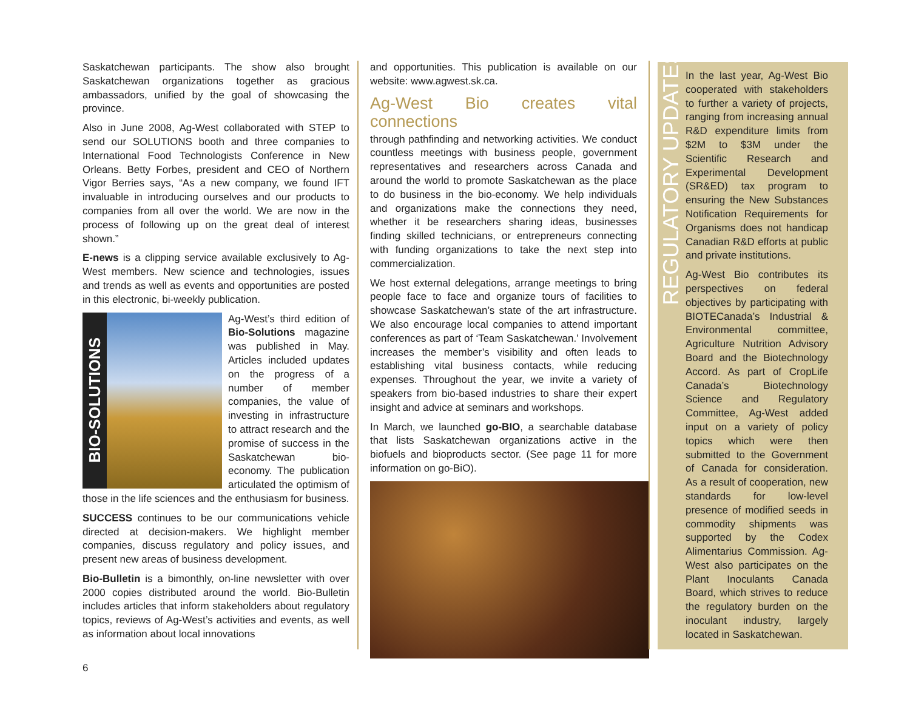Saskatchewan participants. The show also brought Saskatchewan organizations together as gracious ambassadors, unified by the goal of showcasing the province.
Also in June 2008, Ag-West collaborated with STEP to send our SOLUTIONS booth and three companies to International Food Technologists Conference in New Orleans. Betty Forbes, president and CEO of Northern Vigor Berries says, “As a new company, we found IFT invaluable in introducing ourselves and our products to companies from all over the world. We are now in the process of following up on the great deal of interest shown.”
E-news is a clipping service available exclusively to Ag-West members. New science and technologies, issues and trends as well as events and opportunities are posted in this electronic, bi-weekly publication.
BIO-SOLUTIONS Ag-West’s third edition of Bio-Solutions magazine was published in May. Articles included updates on the progress of a number of member companies, the value of investing in infrastructure to attract research and the promise of success in the Saskatchewan bio-economy. The publication articulated the optimism of those in the life sciences and the enthusiasm for business.
SUCCESS continues to be our communications vehicle directed at decision-makers. We highlight member companies, discuss regulatory and policy issues, and present new areas of business development.
Bio-Bulletin is a bimonthly, on-line newsletter with over 2000 copies distributed around the world. Bio-Bulletin includes articles that inform stakeholders about regulatory topics, reviews of Ag-West’s activities and events, as well as information about local innovations
and opportunities. This publication is available on our website: www.agwest.sk.ca.
Ag-West Bio creates vital connections
through pathfinding and networking activities. We conduct countless meetings with business people, government representatives and researchers across Canada and around the world to promote Saskatchewan as the place to do business in the bio-economy. We help individuals and organizations make the connections they need, whether it be researchers sharing ideas, businesses finding skilled technicians, or entrepreneurs connecting with funding organizations to take the next step into commercialization.
We host external delegations, arrange meetings to bring people face to face and organize tours of facilities to showcase Saskatchewan’s state of the art infrastructure. We also encourage local companies to attend important conferences as part of ‘Team Saskatchewan.’ Involvement increases the member’s visibility and often leads to establishing vital business contacts, while reducing expenses. Throughout the year, we invite a variety of speakers from bio-based industries to share their expert insight and advice at seminars and workshops.
In March, we launched go-BIO, a searchable database that lists Saskatchewan organizations active in the biofuels and bioproducts sector. (See page 11 for more information on go-BiO).
REGULATORY UPDATES
In the last year, Ag-West Bio cooperated with stakeholders to further a variety of projects, ranging from increasing annual R&D expenditure limits from $2M to $3M under the Scientific Research and Experimental Development (SR&ED) tax program to ensuring the New Substances Notification Requirements for Organisms does not handicap Canadian R&D efforts at public and private institutions.
Ag-West Bio contributes its perspectives on federal objectives by participating with BIOTECanada’s Industrial & Environmental committee, Agriculture Nutrition Advisory Board and the Biotechnology Accord. As part of CropLife Canada’s Biotechnology Science and Regulatory Committee, Ag-West added input on a variety of policy topics which were then submitted to the Government of Canada for consideration. As a result of cooperation, new standards for low-level presence of modified seeds in commodity shipments was supported by the Codex Alimentarius Commission. Ag-West also participates on the Plant Inoculants Canada Board, which strives to reduce the regulatory burden on the inoculant industry, largely located in Saskatchewan.
6